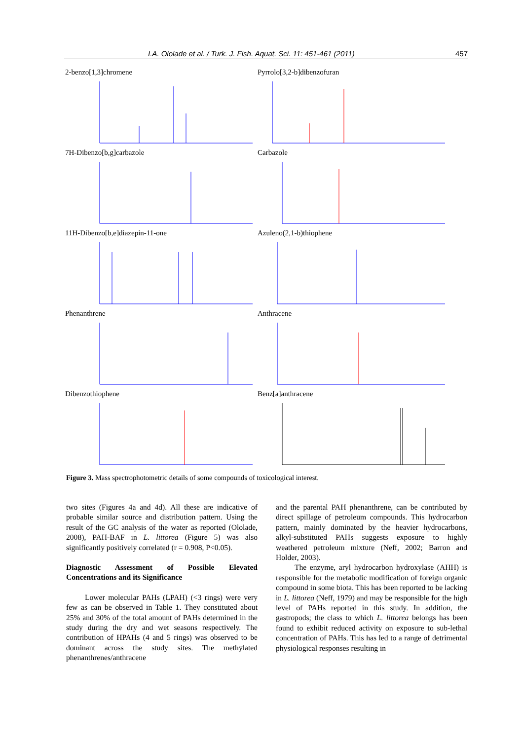I.A. Ololade et al. / Turk. J. Fish. Aquat. Sci. 11: 451-461 (2011) 457
2-benzo[1,3]chromene
Pyrrolo[3,2-b]dibenzofuran
7H-Dibenzo[b,g]carbazole
Carbazole
11H-Dibenzo[b,e]diazepin-11-one
Azuleno(2,1-b)thiophene
Phenanthrene
Anthracene
Dibenzothiophene
Benz[a]anthracene
Figure 3. Mass spectrophotometric details of some compounds of toxicological interest.
two sites (Figures 4a and 4d). All these are indicative of probable similar source and distribution pattern. Using the result of the GC analysis of the water as reported (Ololade, 2008), PAH-BAF in L. littorea (Figure 5) was also significantly positively correlated (r = 0.908, P<0.05).
Diagnostic Assessment of Possible Elevated Concentrations and its Significance
Lower molecular PAHs (LPAH) (<3 rings) were very few as can be observed in Table 1. They constituted about 25% and 30% of the total amount of PAHs determined in the study during the dry and wet seasons respectively. The contribution of HPAHs (4 and 5 rings) was observed to be dominant across the study sites. The methylated phenanthrenes/anthracene
and the parental PAH phenanthrene, can be contributed by direct spillage of petroleum compounds. This hydrocarbon pattern, mainly dominated by the heavier hydrocarbons, alkyl-substituted PAHs suggests exposure to highly weathered petroleum mixture (Neff, 2002; Barron and Holder, 2003).
The enzyme, aryl hydrocarbon hydroxylase (AHH) is responsible for the metabolic modification of foreign organic compound in some biota. This has been reported to be lacking in L. littorea (Neff, 1979) and may be responsible for the high level of PAHs reported in this study. In addition, the gastropods; the class to which L. littorea belongs has been found to exhibit reduced activity on exposure to sub-lethal concentration of PAHs. This has led to a range of detrimental physiological responses resulting in